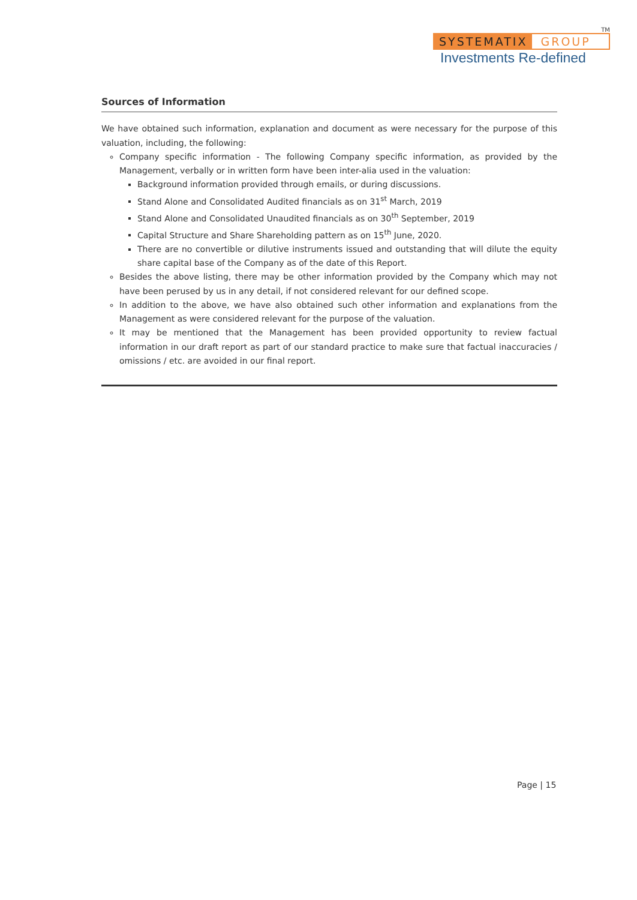TM
SYSTEMATIX GROUP
Investments Re-defined
Sources of Information
We have obtained such information, explanation and document as were necessary for the purpose of this valuation, including, the following:
Company specific information - The following Company specific information, as provided by the Management, verbally or in written form have been inter-alia used in the valuation:
Background information provided through emails, or during discussions.
Stand Alone and Consolidated Audited financials as on 31<sup>st</sup> March, 2019
Stand Alone and Consolidated Unaudited financials as on 30<sup>th</sup> September, 2019
Capital Structure and Share Shareholding pattern as on 15<sup>th</sup> June, 2020.
There are no convertible or dilutive instruments issued and outstanding that will dilute the equity share capital base of the Company as of the date of this Report.
Besides the above listing, there may be other information provided by the Company which may not have been perused by us in any detail, if not considered relevant for our defined scope.
In addition to the above, we have also obtained such other information and explanations from the Management as were considered relevant for the purpose of the valuation.
It may be mentioned that the Management has been provided opportunity to review factual information in our draft report as part of our standard practice to make sure that factual inaccuracies / omissions / etc. are avoided in our final report.
Page | 15